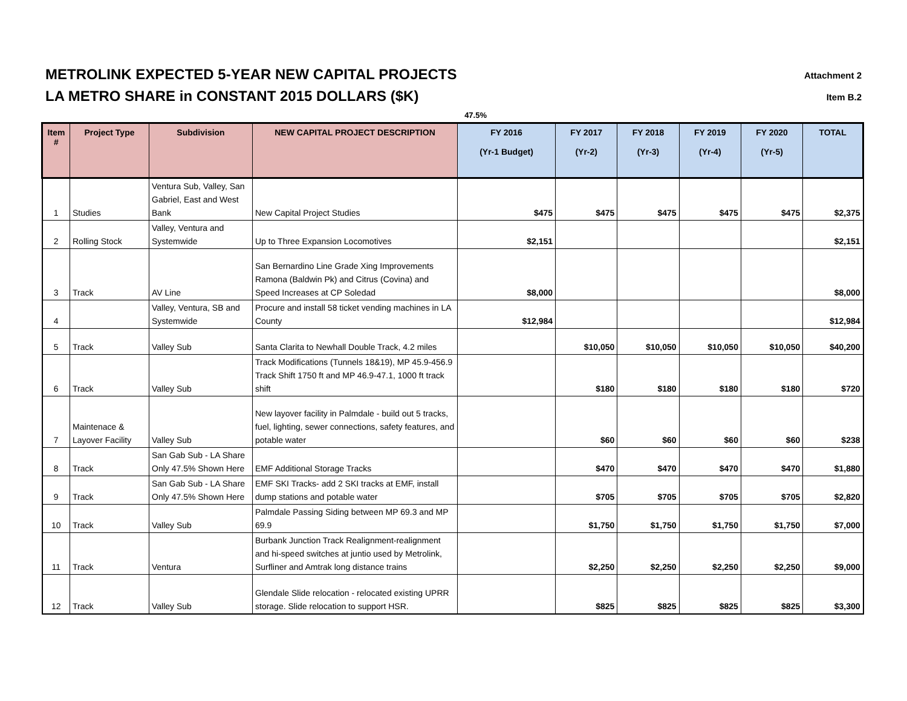METROLINK EXPECTED 5-YEAR NEW CAPITAL PROJECTS
LA METRO SHARE in CONSTANT 2015 DOLLARS ($K)
Attachment 2
Item B.2
47.5%
| Item # | Project Type | Subdivision | NEW CAPITAL PROJECT DESCRIPTION | FY 2016 (Yr-1 Budget) | FY 2017 (Yr-2) | FY 2018 (Yr-3) | FY 2019 (Yr-4) | FY 2020 (Yr-5) | TOTAL |
| --- | --- | --- | --- | --- | --- | --- | --- | --- | --- |
| 1 | Studies | Ventura Sub, Valley, San Gabriel, East and West Bank | New Capital Project Studies | $475 | $475 | $475 | $475 | $475 | $2,375 |
| 2 | Rolling Stock | Valley, Ventura and Systemwide | Up to Three Expansion Locomotives | $2,151 | | | | | $2,151 |
| 3 | Track | AV Line | San Bernardino Line Grade Xing Improvements Ramona (Baldwin Pk) and Citrus (Covina) and Speed Increases at CP Soledad | $8,000 | | | | | $8,000 |
| 4 | | Valley, Ventura, SB and Systemwide | Procure and install 58 ticket vending machines in LA County | $12,984 | | | | | $12,984 |
| 5 | Track | Valley Sub | Santa Clarita to Newhall Double Track, 4.2 miles | | $10,050 | $10,050 | $10,050 | $10,050 | $40,200 |
| 6 | Track | Valley Sub | Track Modifications (Tunnels 18&19), MP 45.9-456.9 Track Shift 1750 ft and MP 46.9-47.1, 1000 ft track shift | | $180 | $180 | $180 | $180 | $720 |
| 7 | Maintenace & Layover Facility | Valley Sub | New layover facility in Palmdale - build out 5 tracks, fuel, lighting, sewer connections, safety features, and potable water | | $60 | $60 | $60 | $60 | $238 |
| 8 | Track | San Gab Sub - LA Share Only 47.5% Shown Here | EMF Additional Storage Tracks | | $470 | $470 | $470 | $470 | $1,880 |
| 9 | Track | San Gab Sub - LA Share Only 47.5% Shown Here | EMF SKI Tracks- add 2 SKI tracks at EMF, install dump stations and potable water | | $705 | $705 | $705 | $705 | $2,820 |
| 10 | Track | Valley Sub | Palmdale Passing Siding between MP 69.3 and MP 69.9 | | $1,750 | $1,750 | $1,750 | $1,750 | $7,000 |
| 11 | Track | Ventura | Burbank Junction Track Realignment-realignment and hi-speed switches at juntio used by Metrolink, Surfliner and Amtrak long distance trains | | $2,250 | $2,250 | $2,250 | $2,250 | $9,000 |
| 12 | Track | Valley Sub | Glendale Slide relocation - relocated existing UPRR storage. Slide relocation to support HSR. | | $825 | $825 | $825 | $825 | $3,300 |